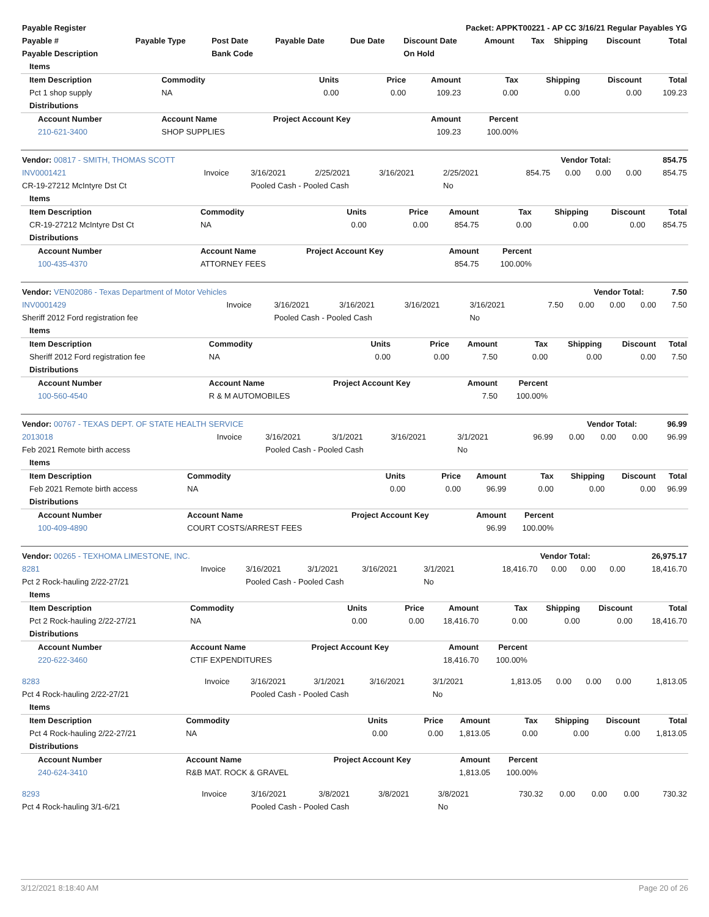| Payable Register | Packet: APPKT00221 - AP CC 3/16/21 Regular Payables YG |
| --- | --- |
| Payable # | Payable Type | Post Date | Payable Date | Due Date | Discount Date | Amount | Tax | Shipping | Discount | Total |
| --- | --- | --- | --- | --- | --- | --- | --- | --- | --- | --- |
| Payable Description | | Bank Code | | | On Hold | | | | | |
| Items | | | | | | | | |
| --- | --- | --- | --- | --- | --- | --- | --- | --- |
| Item Description | Commodity | Units | Price | Amount | Tax | Shipping | Discount | Total |
| Pct 1 shop supply | NA | 0.00 | 0.00 | 109.23 | 0.00 | 0.00 | 0.00 | 109.23 |
| Distributions | | | | | | | | |
| Account Number | Account Name | Project Account Key | | Amount | Percent | | | |
| 210-621-3400 | SHOP SUPPLIES | | | 109.23 | 100.00% | | | |
| Vendor: 00817 - SMITH, THOMAS SCOTT | Vendor Total: | 854.75 |
| --- | --- | --- |
| INV0001421 | Invoice | 3/16/2021 | 2/25/2021 | 3/16/2021 | 2/25/2021 | 854.75 | 0.00 | 0.00 | 0.00 | 854.75 |
| CR-19-27212 McIntyre Dst Ct | | Pooled Cash - Pooled Cash | | | No | | | | | |
| Items | | | | | | | | |
| --- | --- | --- | --- | --- | --- | --- | --- | --- |
| Item Description | Commodity | Units | Price | Amount | Tax | Shipping | Discount | Total |
| CR-19-27212 McIntyre Dst Ct | NA | 0.00 | 0.00 | 854.75 | 0.00 | 0.00 | 0.00 | 854.75 |
| Distributions | | | | | | | | |
| Account Number | Account Name | Project Account Key | | Amount | Percent | | | |
| 100-435-4370 | ATTORNEY FEES | | | 854.75 | 100.00% | | | |
| Vendor: VEN02086 - Texas Department of Motor Vehicles | Vendor Total: | 7.50 |
| --- | --- | --- |
| INV0001429 | Invoice | 3/16/2021 | 3/16/2021 | 3/16/2021 | 3/16/2021 | 7.50 | 0.00 | 0.00 | 0.00 | 7.50 |
| Sheriff 2012 Ford registration fee | | Pooled Cash - Pooled Cash | | | No | | | | | |
| Items | | | | | | | | |
| --- | --- | --- | --- | --- | --- | --- | --- | --- |
| Item Description | Commodity | Units | Price | Amount | Tax | Shipping | Discount | Total |
| Sheriff 2012 Ford registration fee | NA | 0.00 | 0.00 | 7.50 | 0.00 | 0.00 | 0.00 | 7.50 |
| Distributions | | | | | | | | |
| Account Number | Account Name | Project Account Key | | Amount | Percent | | | |
| 100-560-4540 | R & M AUTOMOBILES | | | 7.50 | 100.00% | | | |
| Vendor: 00767 - TEXAS DEPT. OF STATE HEALTH SERVICE | Vendor Total: | 96.99 |
| --- | --- | --- |
| 2013018 | Invoice | 3/16/2021 | 3/1/2021 | 3/16/2021 | 3/1/2021 | 96.99 | 0.00 | 0.00 | 0.00 | 96.99 |
| Feb 2021 Remote birth access | | Pooled Cash - Pooled Cash | | | No | | | | | |
| Items | | | | | | | | |
| --- | --- | --- | --- | --- | --- | --- | --- | --- |
| Item Description | Commodity | Units | Price | Amount | Tax | Shipping | Discount | Total |
| Feb 2021 Remote birth access | NA | 0.00 | 0.00 | 96.99 | 0.00 | 0.00 | 0.00 | 96.99 |
| Distributions | | | | | | | | |
| Account Number | Account Name | Project Account Key | | Amount | Percent | | | |
| 100-409-4890 | COURT COSTS/ARREST FEES | | | 96.99 | 100.00% | | | |
| Vendor: 00265 - TEXHOMA LIMESTONE, INC. | Vendor Total: | 26,975.17 |
| --- | --- | --- |
| 8281 | Invoice | 3/16/2021 | 3/1/2021 | 3/16/2021 | 3/1/2021 | 18,416.70 | 0.00 | 0.00 | 0.00 | 18,416.70 |
| Pct 2 Rock-hauling 2/22-27/21 | | Pooled Cash - Pooled Cash | | | No | | | | | |
| Items | | | | | | | | |
| --- | --- | --- | --- | --- | --- | --- | --- | --- |
| Item Description | Commodity | Units | Price | Amount | Tax | Shipping | Discount | Total |
| Pct 2 Rock-hauling 2/22-27/21 | NA | 0.00 | 0.00 | 18,416.70 | 0.00 | 0.00 | 0.00 | 18,416.70 |
| Distributions | | | | | | | | |
| Account Number | Account Name | Project Account Key | | Amount | Percent | | | |
| 220-622-3460 | CTIF EXPENDITURES | | | 18,416.70 | 100.00% | | | |
| 8283 | Invoice | 3/16/2021 | 3/1/2021 | 3/16/2021 | 3/1/2021 | 1,813.05 | 0.00 | 0.00 | 0.00 | 1,813.05 |
| Pct 4 Rock-hauling 2/22-27/21 | | Pooled Cash - Pooled Cash | | | No | | | | | |
| Items | | | | | | | | |
| --- | --- | --- | --- | --- | --- | --- | --- | --- |
| Item Description | Commodity | Units | Price | Amount | Tax | Shipping | Discount | Total |
| Pct 4 Rock-hauling 2/22-27/21 | NA | 0.00 | 0.00 | 1,813.05 | 0.00 | 0.00 | 0.00 | 1,813.05 |
| Distributions | | | | | | | | |
| Account Number | Account Name | Project Account Key | | Amount | Percent | | | |
| 240-624-3410 | R&B MAT. ROCK & GRAVEL | | | 1,813.05 | 100.00% | | | |
| 8293 | Invoice | 3/16/2021 | 3/8/2021 | 3/8/2021 | 3/8/2021 | 730.32 | 0.00 | 0.00 | 0.00 | 730.32 |
| Pct 4 Rock-hauling 3/1-6/21 | | Pooled Cash - Pooled Cash | | | No | | | | | |
3/12/2021 8:18:40 AM Page 20 of 26